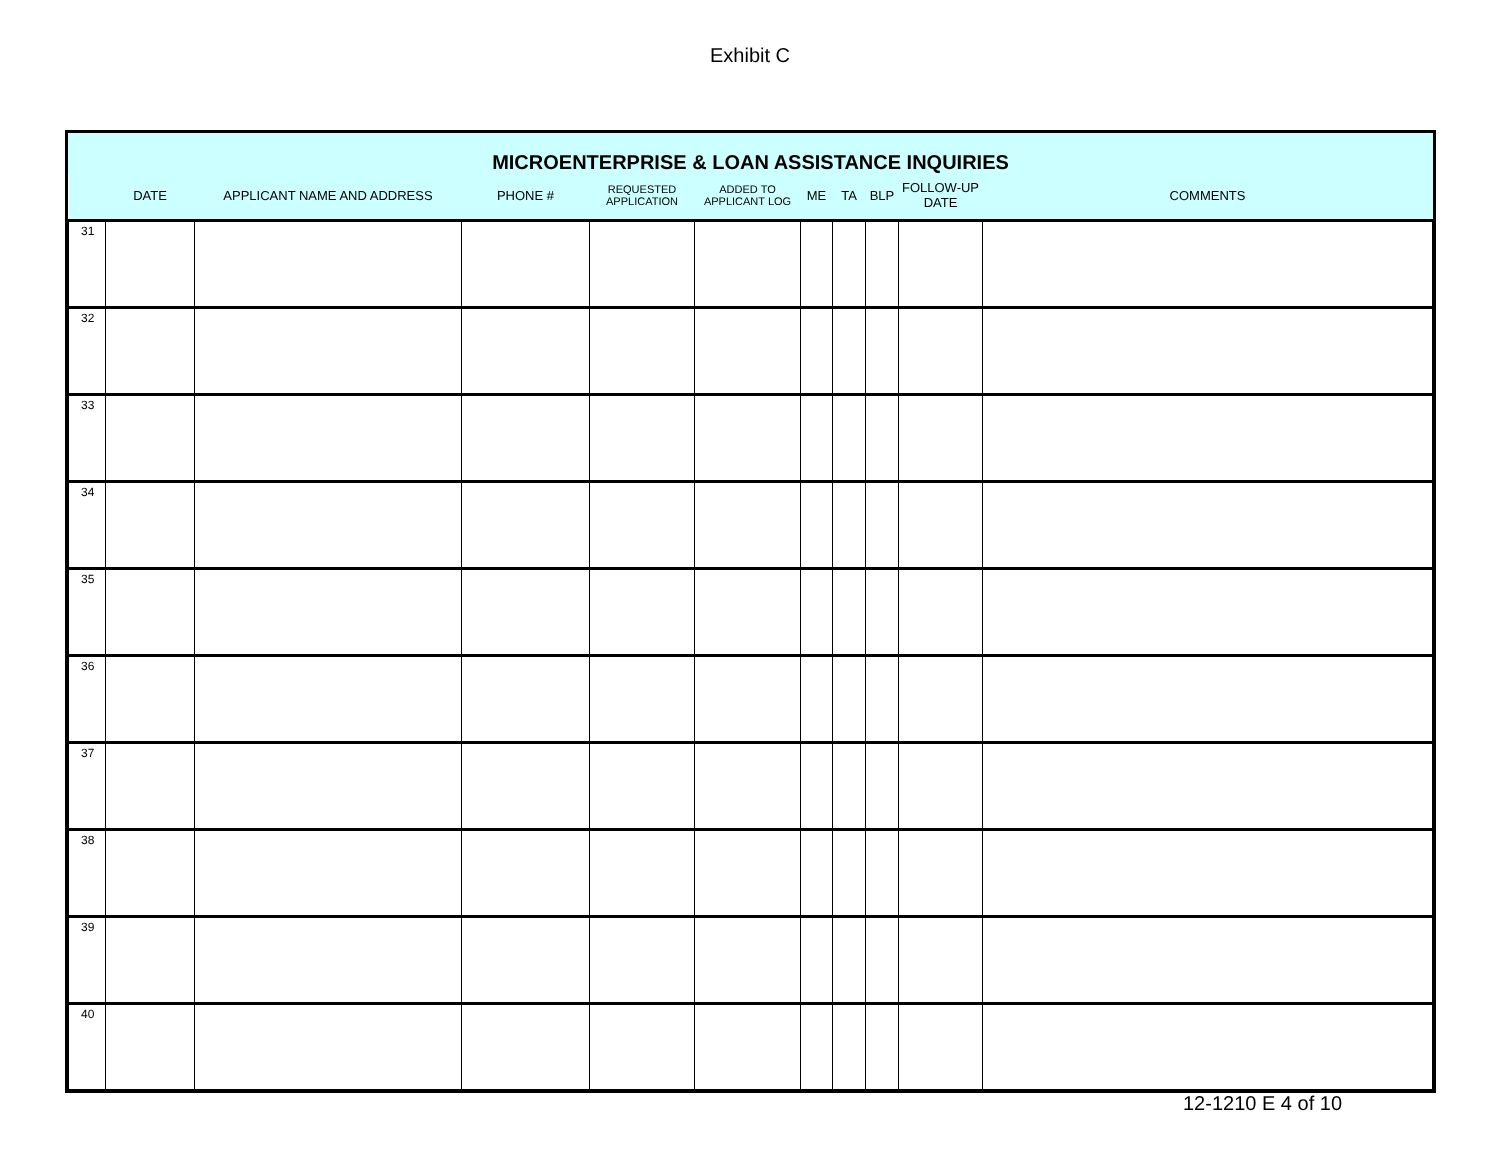Exhibit C
MICROENTERPRISE & LOAN ASSISTANCE INQUIRIES
| | DATE | APPLICANT NAME AND ADDRESS | PHONE # | REQUESTED APPLICATION | ADDED TO APPLICANT LOG | ME | TA | BLP | FOLLOW-UP DATE | COMMENTS |
| --- | --- | --- | --- | --- | --- | --- | --- | --- | --- | --- |
| 31 | | | | | | | | | | |
| 32 | | | | | | | | | | |
| 33 | | | | | | | | | | |
| 34 | | | | | | | | | | |
| 35 | | | | | | | | | | |
| 36 | | | | | | | | | | |
| 37 | | | | | | | | | | |
| 38 | | | | | | | | | | |
| 39 | | | | | | | | | | |
| 40 | | | | | | | | | | |
12-1210 E 4 of 10